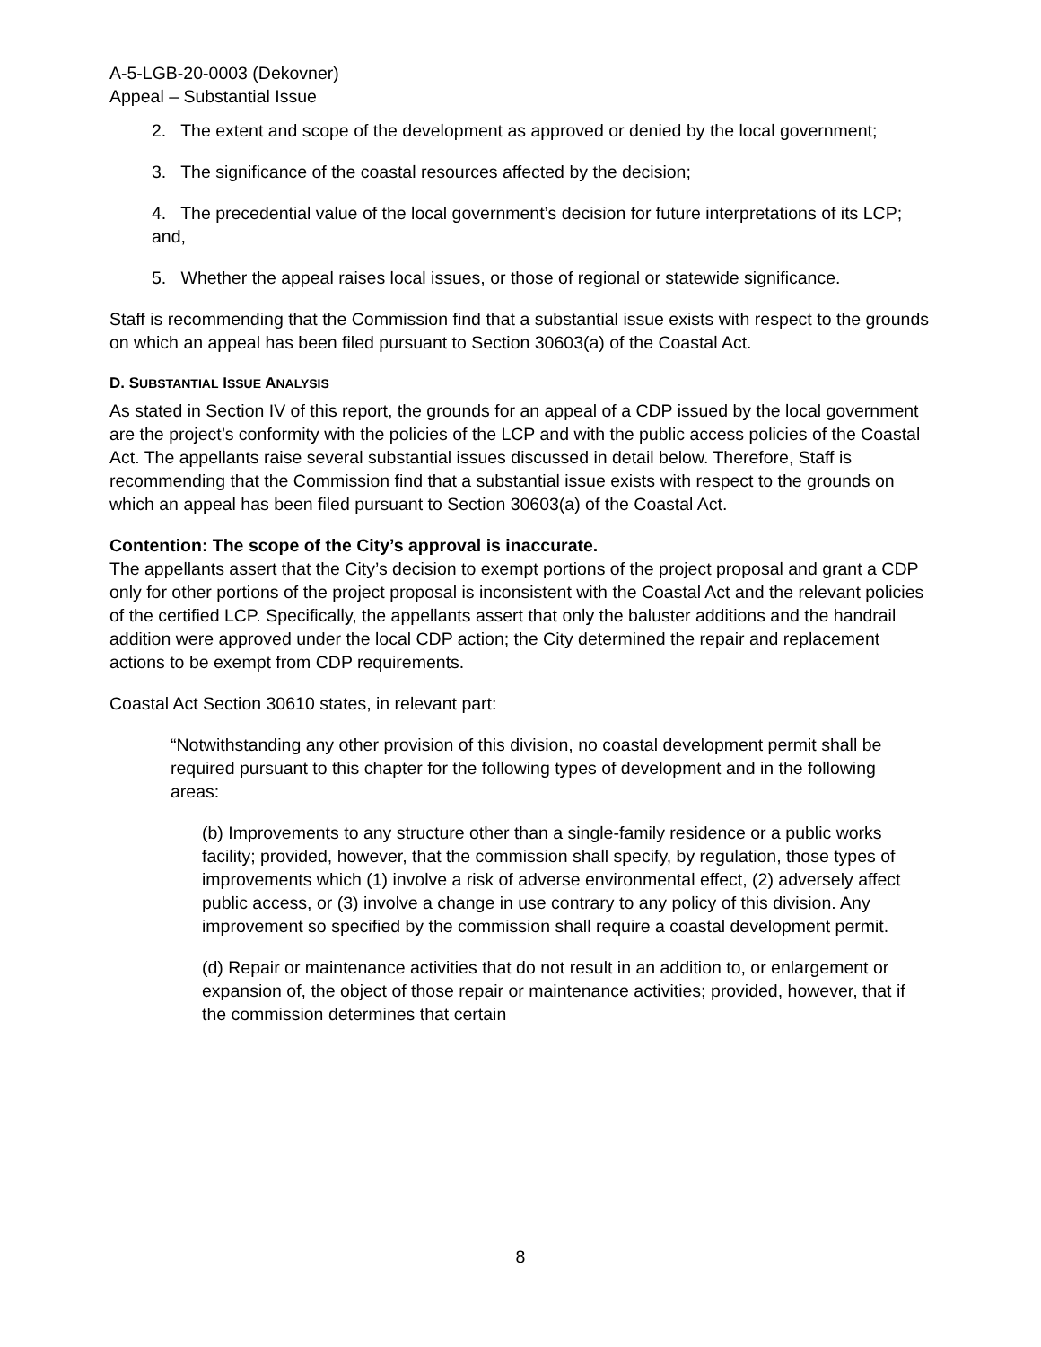A-5-LGB-20-0003 (Dekovner)
Appeal – Substantial Issue
2. The extent and scope of the development as approved or denied by the local government;
3. The significance of the coastal resources affected by the decision;
4. The precedential value of the local government’s decision for future interpretations of its LCP; and,
5. Whether the appeal raises local issues, or those of regional or statewide significance.
Staff is recommending that the Commission find that a substantial issue exists with respect to the grounds on which an appeal has been filed pursuant to Section 30603(a) of the Coastal Act.
D. SUBSTANTIAL ISSUE ANALYSIS
As stated in Section IV of this report, the grounds for an appeal of a CDP issued by the local government are the project’s conformity with the policies of the LCP and with the public access policies of the Coastal Act. The appellants raise several substantial issues discussed in detail below. Therefore, Staff is recommending that the Commission find that a substantial issue exists with respect to the grounds on which an appeal has been filed pursuant to Section 30603(a) of the Coastal Act.
Contention: The scope of the City’s approval is inaccurate.
The appellants assert that the City’s decision to exempt portions of the project proposal and grant a CDP only for other portions of the project proposal is inconsistent with the Coastal Act and the relevant policies of the certified LCP. Specifically, the appellants assert that only the baluster additions and the handrail addition were approved under the local CDP action; the City determined the repair and replacement actions to be exempt from CDP requirements.
Coastal Act Section 30610 states, in relevant part:
“Notwithstanding any other provision of this division, no coastal development permit shall be required pursuant to this chapter for the following types of development and in the following areas:
(b) Improvements to any structure other than a single-family residence or a public works facility; provided, however, that the commission shall specify, by regulation, those types of improvements which (1) involve a risk of adverse environmental effect, (2) adversely affect public access, or (3) involve a change in use contrary to any policy of this division. Any improvement so specified by the commission shall require a coastal development permit.
(d) Repair or maintenance activities that do not result in an addition to, or enlargement or expansion of, the object of those repair or maintenance activities; provided, however, that if the commission determines that certain
8